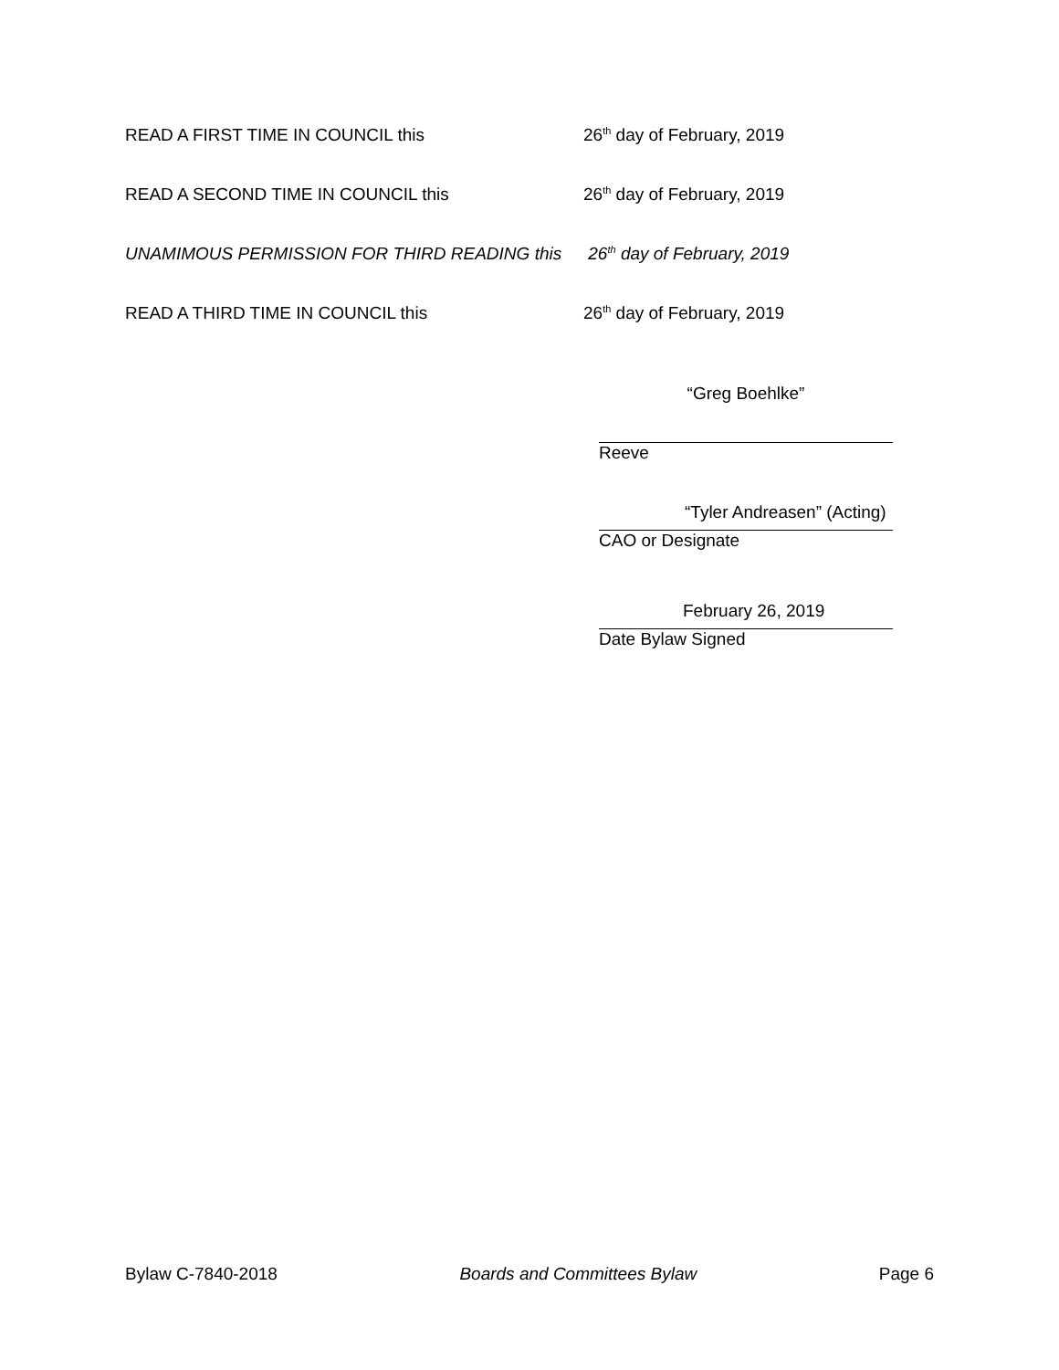READ A FIRST TIME IN COUNCIL this 26<sup>th</sup> day of February, 2019
READ A SECOND TIME IN COUNCIL this 26<sup>th</sup> day of February, 2019
UNAMIMOUS PERMISSION FOR THIRD READING this 26<sup>th</sup> day of February, 2019
READ A THIRD TIME IN COUNCIL this 26<sup>th</sup> day of February, 2019
“Greg Boehlke”
Reeve
“Tyler Andreasen” (Acting)
CAO or Designate
February 26, 2019
Date Bylaw Signed
Bylaw C-7840-2018 Boards and Committees Bylaw Page 6